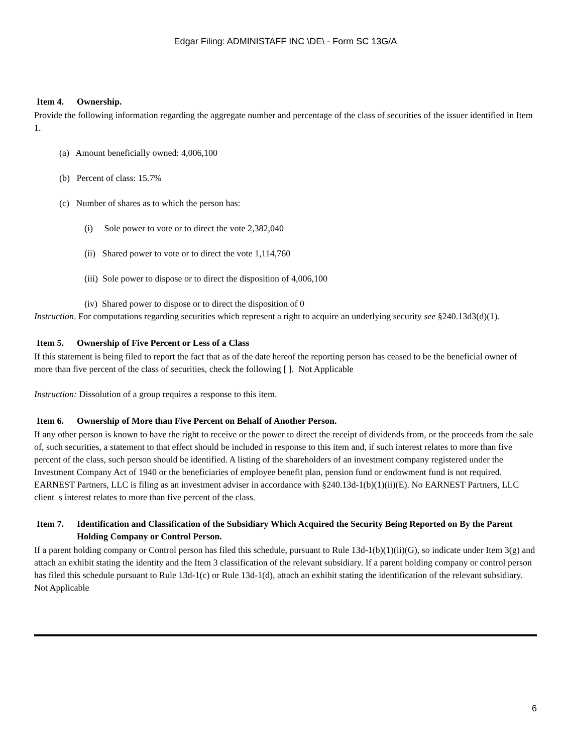Edgar Filing: ADMINISTAFF INC \DE\ - Form SC 13G/A
Item 4. Ownership.
Provide the following information regarding the aggregate number and percentage of the class of securities of the issuer identified in Item 1.
(a) Amount beneficially owned: 4,006,100
(b) Percent of class: 15.7%
(c) Number of shares as to which the person has:
(i) Sole power to vote or to direct the vote 2,382,040
(ii) Shared power to vote or to direct the vote 1,114,760
(iii) Sole power to dispose or to direct the disposition of 4,006,100
(iv) Shared power to dispose or to direct the disposition of 0
Instruction. For computations regarding securities which represent a right to acquire an underlying security see §240.13d3(d)(1).
Item 5. Ownership of Five Percent or Less of a Class
If this statement is being filed to report the fact that as of the date hereof the reporting person has ceased to be the beneficial owner of more than five percent of the class of securities, check the following [ ]. Not Applicable
Instruction: Dissolution of a group requires a response to this item.
Item 6. Ownership of More than Five Percent on Behalf of Another Person.
If any other person is known to have the right to receive or the power to direct the receipt of dividends from, or the proceeds from the sale of, such securities, a statement to that effect should be included in response to this item and, if such interest relates to more than five percent of the class, such person should be identified. A listing of the shareholders of an investment company registered under the Investment Company Act of 1940 or the beneficiaries of employee benefit plan, pension fund or endowment fund is not required. EARNEST Partners, LLC is filing as an investment adviser in accordance with §240.13d-1(b)(1)(ii)(E). No EARNEST Partners, LLC client s interest relates to more than five percent of the class.
Item 7. Identification and Classification of the Subsidiary Which Acquired the Security Being Reported on By the Parent Holding Company or Control Person.
If a parent holding company or Control person has filed this schedule, pursuant to Rule 13d-1(b)(1)(ii)(G), so indicate under Item 3(g) and attach an exhibit stating the identity and the Item 3 classification of the relevant subsidiary. If a parent holding company or control person has filed this schedule pursuant to Rule 13d-1(c) or Rule 13d-1(d), attach an exhibit stating the identification of the relevant subsidiary. Not Applicable
6